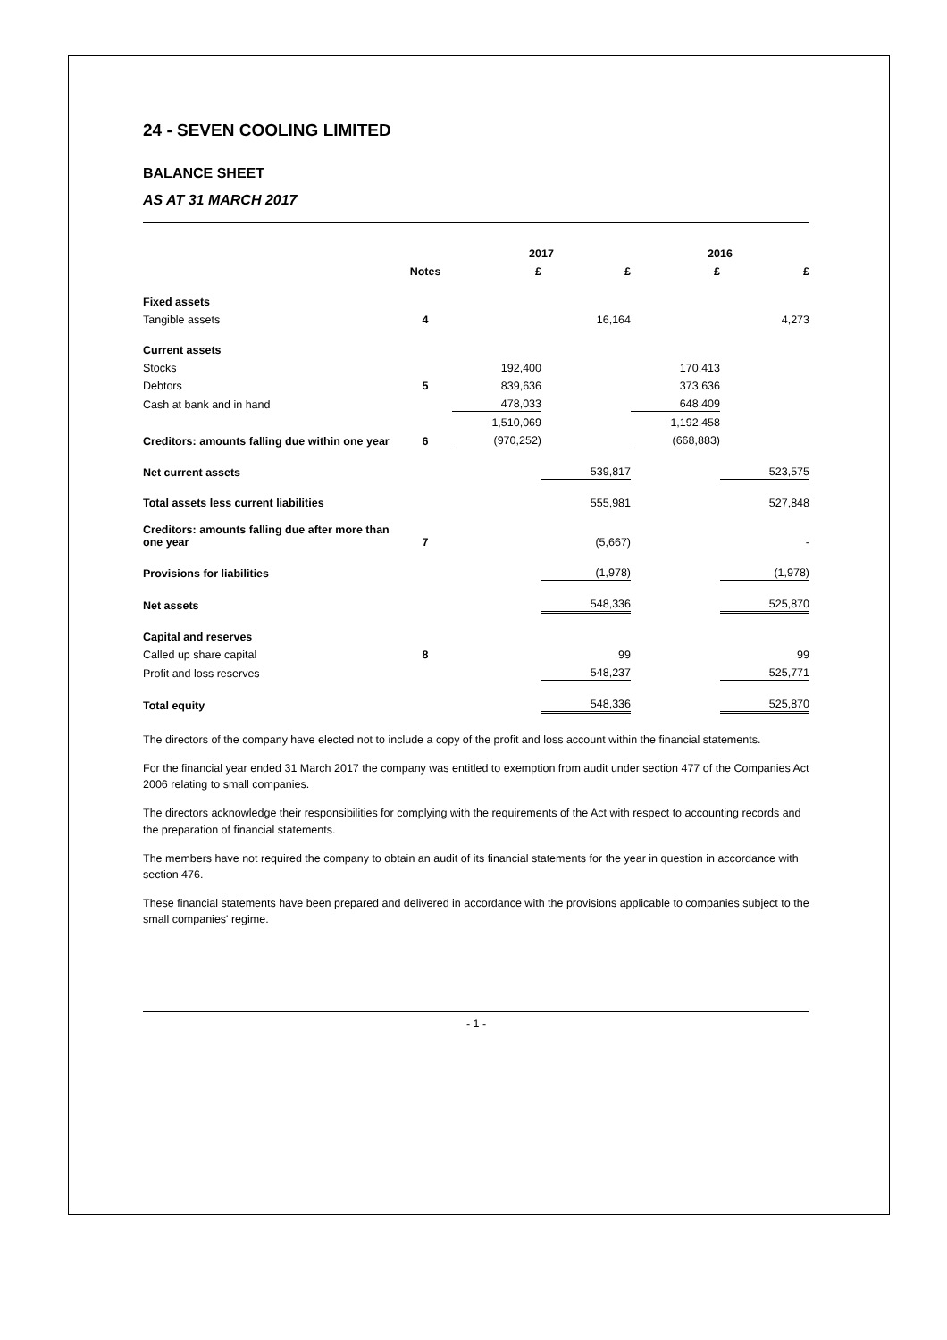24 - SEVEN COOLING LIMITED
BALANCE SHEET
AS AT 31 MARCH 2017
| | | 2017 | | 2016 | |
| --- | --- | --- | --- | --- | --- |
| | Notes | £ | £ | £ | £ |
| Fixed assets | | | | | |
| Tangible assets | 4 | | 16,164 | | 4,273 |
| Current assets | | | | | |
| Stocks | | 192,400 | | 170,413 | |
| Debtors | 5 | 839,636 | | 373,636 | |
| Cash at bank and in hand | | 478,033 | | 648,409 | |
| | | 1,510,069 | | 1,192,458 | |
| Creditors: amounts falling due within one year | 6 | (970,252) | | (668,883) | |
| Net current assets | | | 539,817 | | 523,575 |
| Total assets less current liabilities | | | 555,981 | | 527,848 |
| Creditors: amounts falling due after more than one year | 7 | | (5,667) | | - |
| Provisions for liabilities | | | (1,978) | | (1,978) |
| Net assets | | | 548,336 | | 525,870 |
| Capital and reserves | | | | | |
| Called up share capital | 8 | | 99 | | 99 |
| Profit and loss reserves | | | 548,237 | | 525,771 |
| Total equity | | | 548,336 | | 525,870 |
The directors of the company have elected not to include a copy of the profit and loss account within the financial statements.
For the financial year ended 31 March 2017 the company was entitled to exemption from audit under section 477 of the Companies Act 2006 relating to small companies.
The directors acknowledge their responsibilities for complying with the requirements of the Act with respect to accounting records and the preparation of financial statements.
The members have not required the company to obtain an audit of its financial statements for the year in question in accordance with section 476.
These financial statements have been prepared and delivered in accordance with the provisions applicable to companies subject to the small companies' regime.
- 1 -